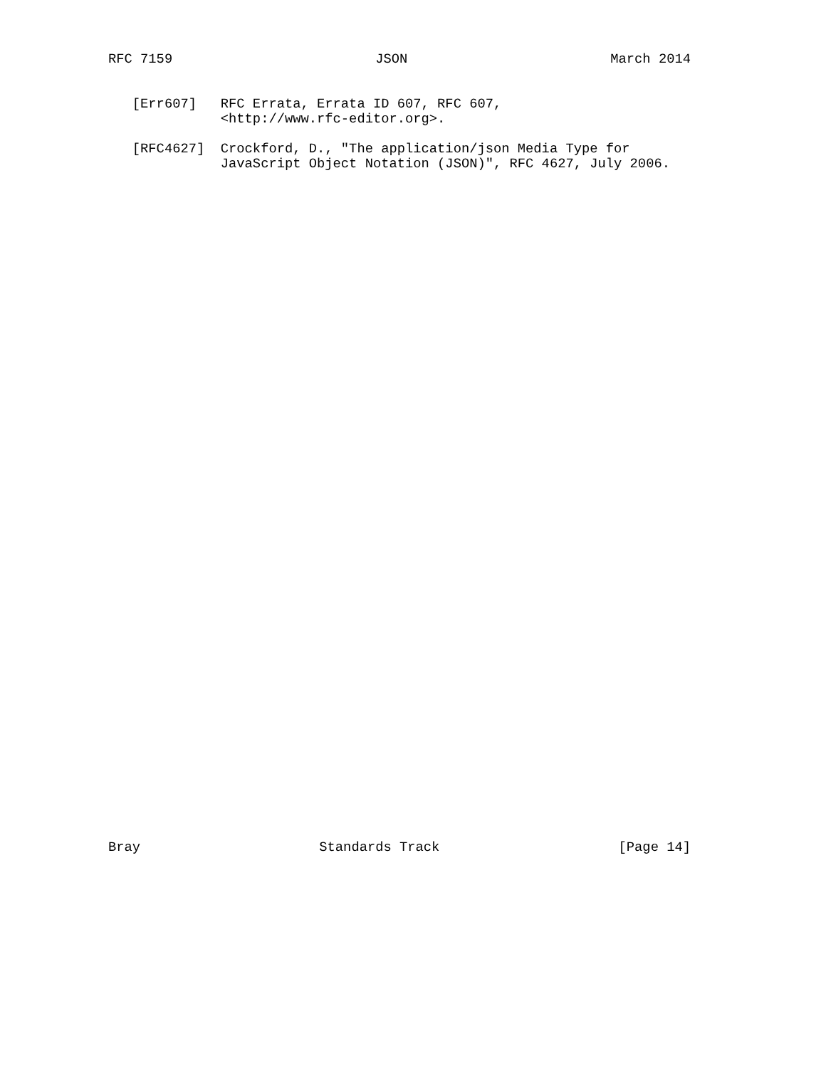RFC 7159 JSON March 2014
   [Err607]   RFC Errata, Errata ID 607, RFC 607,
              <http://www.rfc-editor.org>.

   [RFC4627]  Crockford, D., "The application/json Media Type for
              JavaScript Object Notation (JSON)", RFC 4627, July 2006.
Bray Standards Track [Page 14]